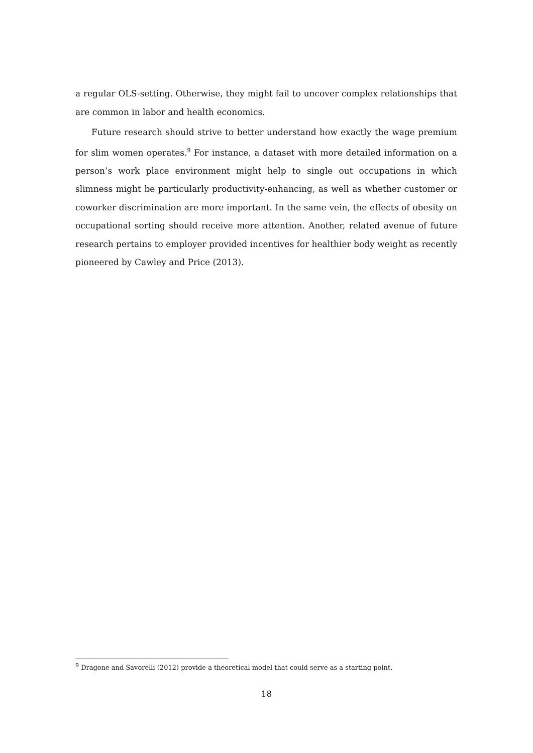a regular OLS-setting. Otherwise, they might fail to uncover complex relationships that are common in labor and health economics.
Future research should strive to better understand how exactly the wage premium for slim women operates.<sup>9</sup> For instance, a dataset with more detailed information on a person’s work place environment might help to single out occupations in which slimness might be particularly productivity-enhancing, as well as whether customer or coworker discrimination are more important. In the same vein, the effects of obesity on occupational sorting should receive more attention. Another, related avenue of future research pertains to employer provided incentives for healthier body weight as recently pioneered by Cawley and Price (2013).
<sup>9</sup> Dragone and Savorelli (2012) provide a theoretical model that could serve as a starting point.
18